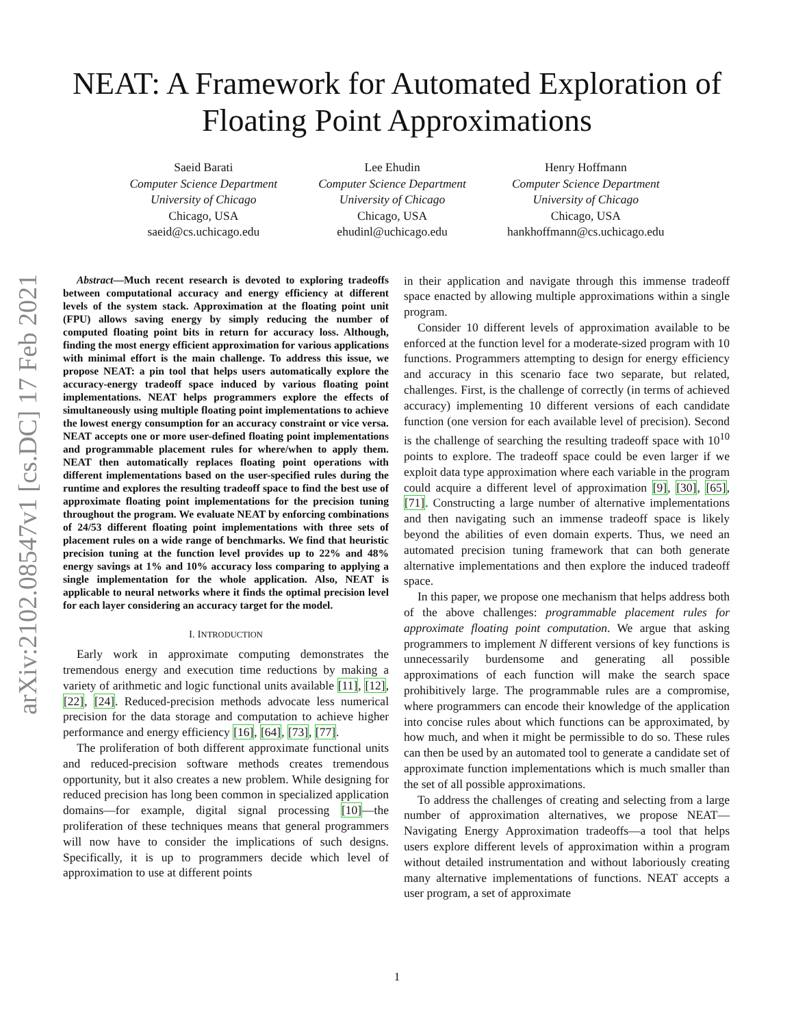arXiv:2102.08547v1 [cs.DC] 17 Feb 2021
NEAT: A Framework for Automated Exploration of
Floating Point Approximations
Saeid Barati
Computer Science Department
University of Chicago
Chicago, USA
saeid@cs.uchicago.edu
Lee Ehudin
Computer Science Department
University of Chicago
Chicago, USA
ehudinl@uchicago.edu
Henry Hoffmann
Computer Science Department
University of Chicago
Chicago, USA
hankhoffmann@cs.uchicago.edu
Abstract—Much recent research is devoted to exploring tradeoffs between computational accuracy and energy efficiency at different levels of the system stack. Approximation at the floating point unit (FPU) allows saving energy by simply reducing the number of computed floating point bits in return for accuracy loss. Although, finding the most energy efficient approximation for various applications with minimal effort is the main challenge. To address this issue, we propose NEAT: a pin tool that helps users automatically explore the accuracy-energy tradeoff space induced by various floating point implementations. NEAT helps programmers explore the effects of simultaneously using multiple floating point implementations to achieve the lowest energy consumption for an accuracy constraint or vice versa. NEAT accepts one or more user-defined floating point implementations and programmable placement rules for where/when to apply them. NEAT then automatically replaces floating point operations with different implementations based on the user-specified rules during the runtime and explores the resulting tradeoff space to find the best use of approximate floating point implementations for the precision tuning throughout the program. We evaluate NEAT by enforcing combinations of 24/53 different floating point implementations with three sets of placement rules on a wide range of benchmarks. We find that heuristic precision tuning at the function level provides up to 22% and 48% energy savings at 1% and 10% accuracy loss comparing to applying a single implementation for the whole application. Also, NEAT is applicable to neural networks where it finds the optimal precision level for each layer considering an accuracy target for the model.
I. INTRODUCTION
Early work in approximate computing demonstrates the tremendous energy and execution time reductions by making a variety of arithmetic and logic functional units available [11], [12], [22], [24]. Reduced-precision methods advocate less numerical precision for the data storage and computation to achieve higher performance and energy efficiency [16], [64], [73], [77].
The proliferation of both different approximate functional units and reduced-precision software methods creates tremendous opportunity, but it also creates a new problem. While designing for reduced precision has long been common in specialized application domains—for example, digital signal processing [10]—the proliferation of these techniques means that general programmers will now have to consider the implications of such designs. Specifically, it is up to programmers decide which level of approximation to use at different points
in their application and navigate through this immense tradeoff space enacted by allowing multiple approximations within a single program.
Consider 10 different levels of approximation available to be enforced at the function level for a moderate-sized program with 10 functions. Programmers attempting to design for energy efficiency and accuracy in this scenario face two separate, but related, challenges. First, is the challenge of correctly (in terms of achieved accuracy) implementing 10 different versions of each candidate function (one version for each available level of precision). Second is the challenge of searching the resulting tradeoff space with 10<sup>10</sup> points to explore. The tradeoff space could be even larger if we exploit data type approximation where each variable in the program could acquire a different level of approximation [9], [30], [65], [71]. Constructing a large number of alternative implementations and then navigating such an immense tradeoff space is likely beyond the abilities of even domain experts. Thus, we need an automated precision tuning framework that can both generate alternative implementations and then explore the induced tradeoff space.
In this paper, we propose one mechanism that helps address both of the above challenges: programmable placement rules for approximate floating point computation. We argue that asking programmers to implement N different versions of key functions is unnecessarily burdensome and generating all possible approximations of each function will make the search space prohibitively large. The programmable rules are a compromise, where programmers can encode their knowledge of the application into concise rules about which functions can be approximated, by how much, and when it might be permissible to do so. These rules can then be used by an automated tool to generate a candidate set of approximate function implementations which is much smaller than the set of all possible approximations.
To address the challenges of creating and selecting from a large number of approximation alternatives, we propose NEAT—Navigating Energy Approximation tradeoffs—a tool that helps users explore different levels of approximation within a program without detailed instrumentation and without laboriously creating many alternative implementations of functions. NEAT accepts a user program, a set of approximate
1